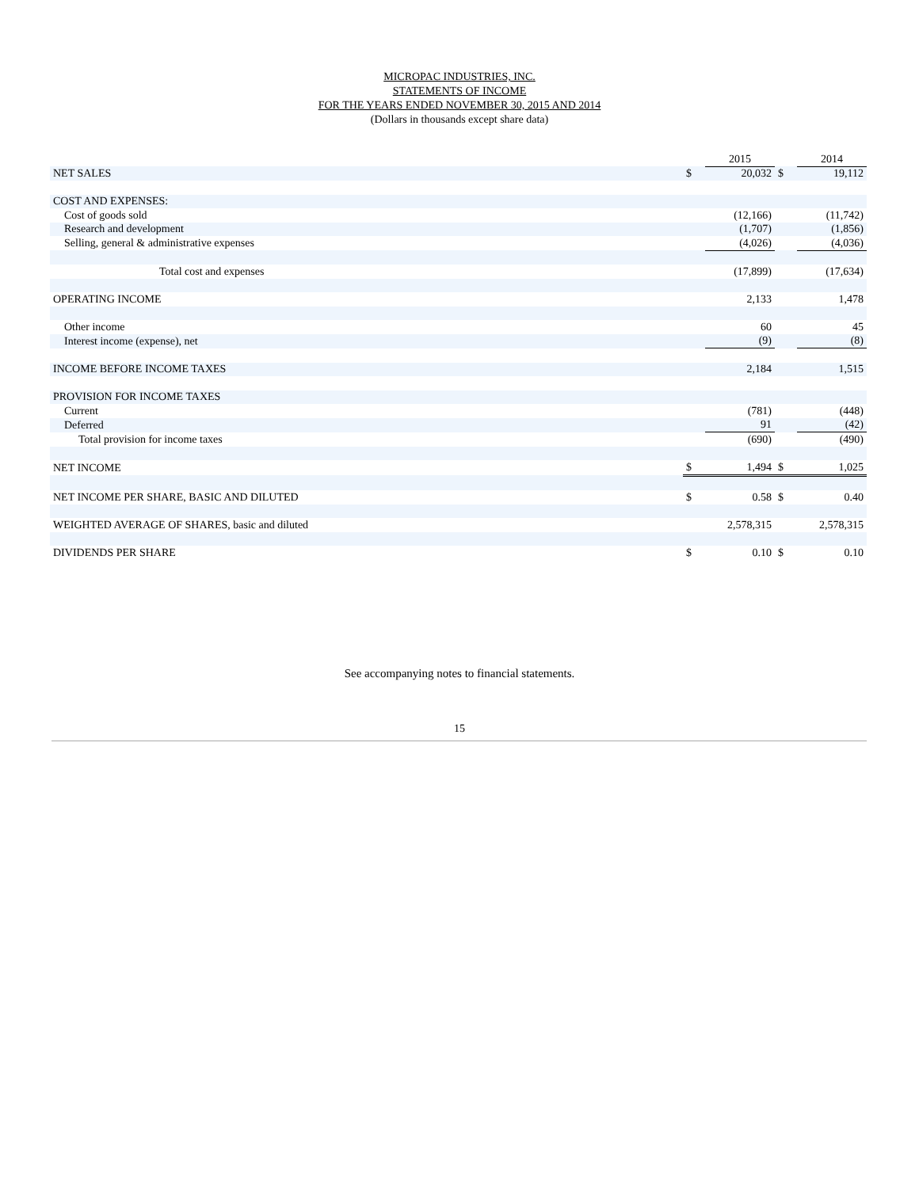MICROPAC INDUSTRIES, INC.
STATEMENTS OF INCOME
FOR THE YEARS ENDED NOVEMBER 30, 2015 AND 2014
(Dollars in thousands except share data)
| | | 2015 | | 2014 |
| NET SALES | $ | 20,032 | $ | 19,112 |
| COST AND EXPENSES: | | | | |
| Cost of goods sold | | (12,166) | | (11,742) |
| Research and development | | (1,707) | | (1,856) |
| Selling, general & administrative expenses | | (4,026) | | (4,036) |
| Total cost and expenses | | (17,899) | | (17,634) |
| OPERATING INCOME | | 2,133 | | 1,478 |
| Other income | | 60 | | 45 |
| Interest income (expense), net | | (9) | | (8) |
| INCOME BEFORE INCOME TAXES | | 2,184 | | 1,515 |
| PROVISION FOR INCOME TAXES | | | | |
| Current | | (781) | | (448) |
| Deferred | | 91 | | (42) |
| Total provision for income taxes | | (690) | | (490) |
| NET INCOME | $ | 1,494 | $ | 1,025 |
| NET INCOME PER SHARE, BASIC AND DILUTED | $ | 0.58 | $ | 0.40 |
| WEIGHTED AVERAGE OF SHARES, basic and diluted | | 2,578,315 | | 2,578,315 |
| DIVIDENDS PER SHARE | $ | 0.10 | $ | 0.10 |
See accompanying notes to financial statements.
15